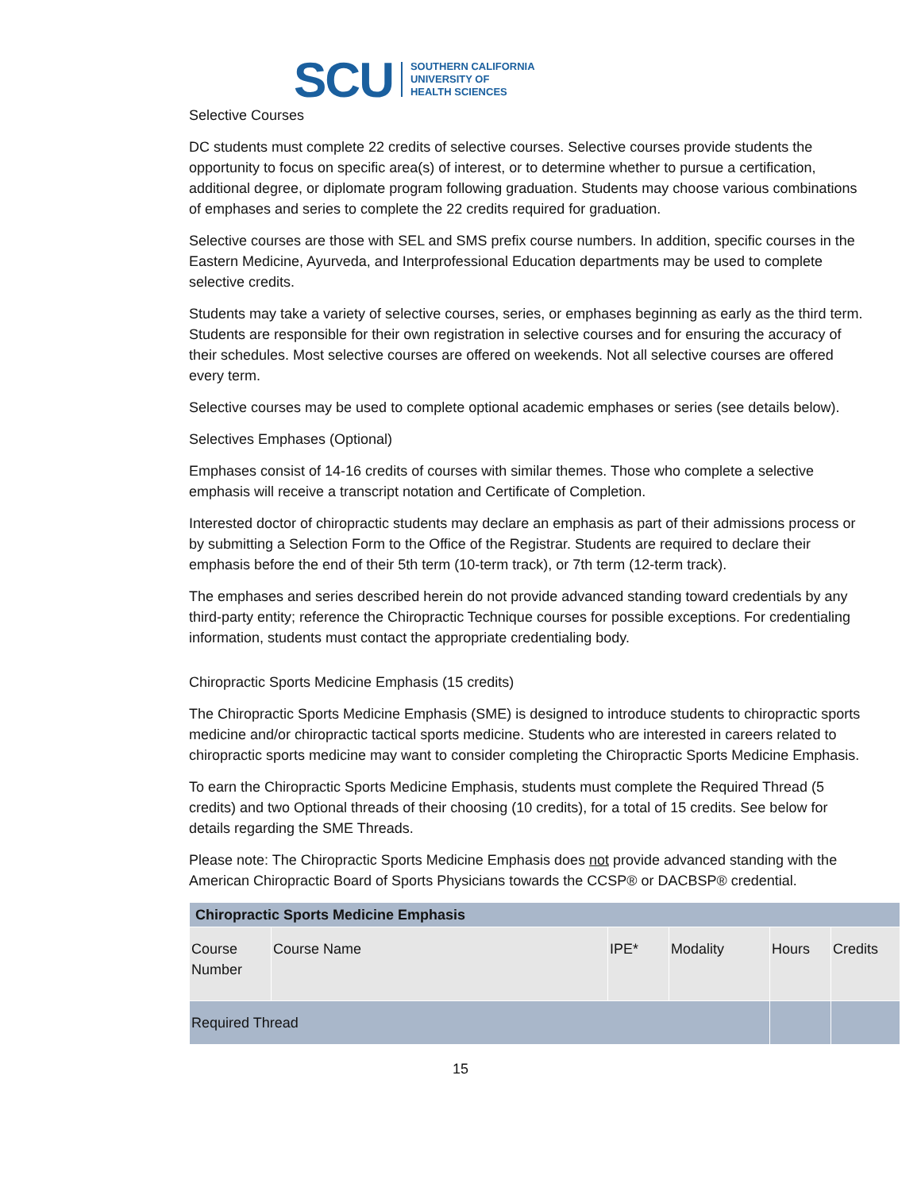SCU SOUTHERN CALIFORNIA
UNIVERSITY OF
HEALTH SCIENCES
Selective Courses
DC students must complete 22 credits of selective courses. Selective courses provide students the opportunity to focus on specific area(s) of interest, or to determine whether to pursue a certification, additional degree, or diplomate program following graduation. Students may choose various combinations of emphases and series to complete the 22 credits required for graduation.
Selective courses are those with SEL and SMS prefix course numbers. In addition, specific courses in the Eastern Medicine, Ayurveda, and Interprofessional Education departments may be used to complete selective credits.
Students may take a variety of selective courses, series, or emphases beginning as early as the third term. Students are responsible for their own registration in selective courses and for ensuring the accuracy of their schedules. Most selective courses are offered on weekends. Not all selective courses are offered every term.
Selective courses may be used to complete optional academic emphases or series (see details below).
Selectives Emphases (Optional)
Emphases consist of 14-16 credits of courses with similar themes. Those who complete a selective emphasis will receive a transcript notation and Certificate of Completion.
Interested doctor of chiropractic students may declare an emphasis as part of their admissions process or by submitting a Selection Form to the Office of the Registrar. Students are required to declare their emphasis before the end of their 5th term (10-term track), or 7th term (12-term track).
The emphases and series described herein do not provide advanced standing toward credentials by any third-party entity; reference the Chiropractic Technique courses for possible exceptions. For credentialing information, students must contact the appropriate credentialing body.
Chiropractic Sports Medicine Emphasis (15 credits)
The Chiropractic Sports Medicine Emphasis (SME) is designed to introduce students to chiropractic sports medicine and/or chiropractic tactical sports medicine. Students who are interested in careers related to chiropractic sports medicine may want to consider completing the Chiropractic Sports Medicine Emphasis.
To earn the Chiropractic Sports Medicine Emphasis, students must complete the Required Thread (5 credits) and two Optional threads of their choosing (10 credits), for a total of 15 credits. See below for details regarding the SME Threads.
Please note: The Chiropractic Sports Medicine Emphasis does not provide advanced standing with the American Chiropractic Board of Sports Physicians towards the CCSP® or DACBSP® credential.
| Chiropractic Sports Medicine Emphasis | | | | | |
| --- | --- | --- | --- | --- | --- |
| Course Number | Course Name | IPE* | Modality | Hours | Credits |
| Required Thread | | | | | |
15